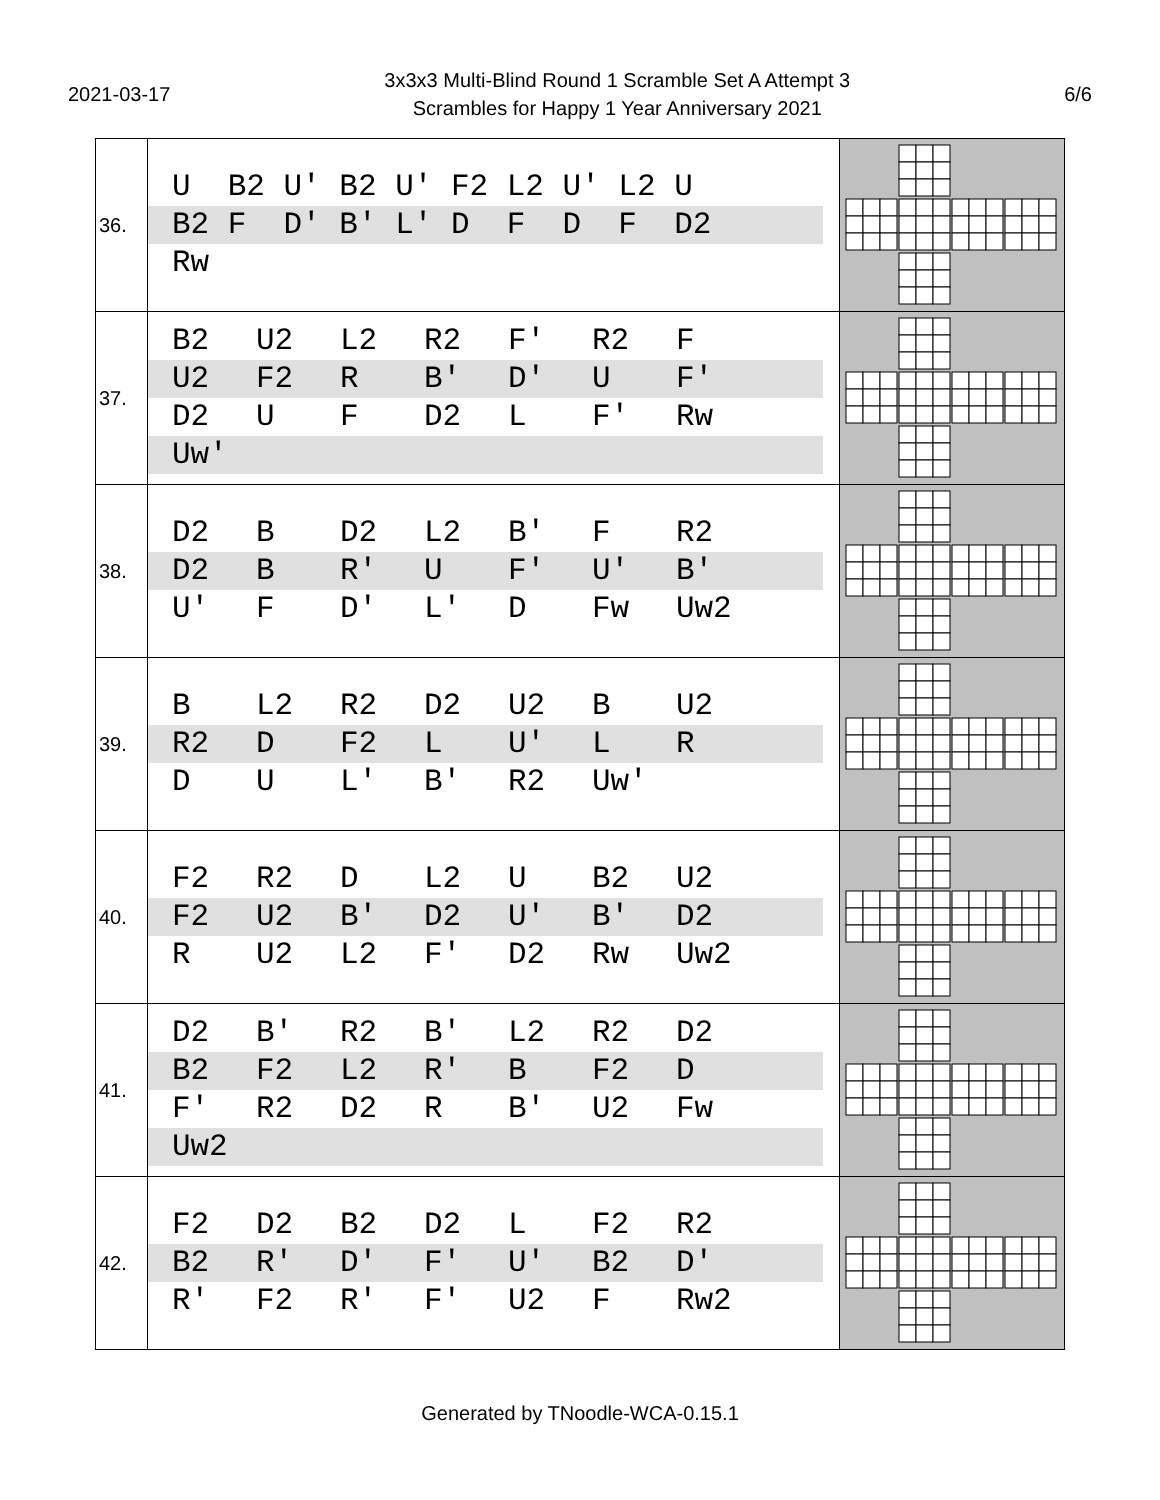2021-03-17
3x3x3 Multi-Blind Round 1 Scramble Set A Attempt 3
Scrambles for Happy 1 Year Anniversary 2021
6/6
| 36. | U B2 U' B2 U' F2 L2 U' L2 U B2 F D' B' L' D F D F D2 Rw | |
| 37. | B2 U2 L2 R2 F' R2 F U2 F2 R B' D' U F' D2 U F D2 L F' Rw Uw' | |
| 38. | D2 B D2 L2 B' F R2 D2 B R' U F' U' B' U' F D' L' D Fw Uw2 | |
| 39. | B L2 R2 D2 U2 B U2 R2 D F2 L U' L R D U L' B' R2 Uw' | |
| 40. | F2 R2 D L2 U B2 U2 F2 U2 B' D2 U' B' D2 R U2 L2 F' D2 Rw Uw2 | |
| 41. | D2 B' R2 B' L2 R2 D2 B2 F2 L2 R' B F2 D F' R2 D2 R B' U2 Fw Uw2 | |
| 42. | F2 D2 B2 D2 L F2 R2 B2 R' D' F' U' B2 D' R' F2 R' F' U2 F Rw2 | |
Generated by TNoodle-WCA-0.15.1